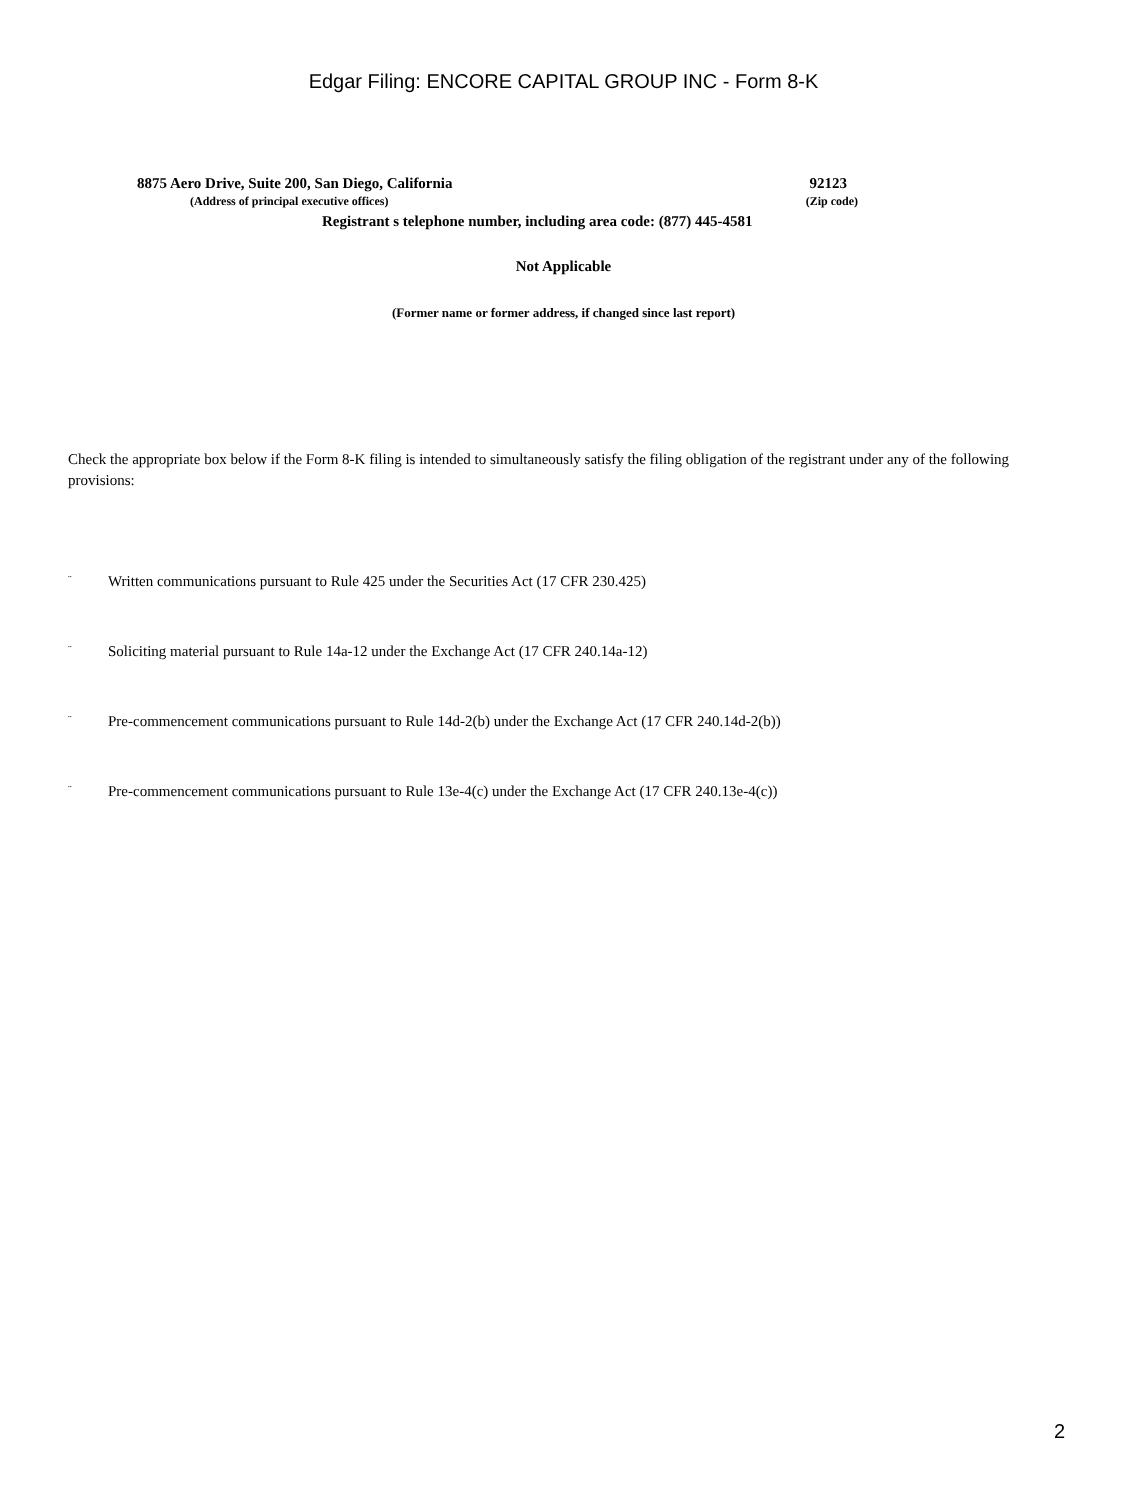Edgar Filing: ENCORE CAPITAL GROUP INC - Form 8-K
8875 Aero Drive, Suite 200, San Diego, California 92123
(Address of principal executive offices) (Zip code)
Registrant s telephone number, including area code: (877) 445-4581
Not Applicable
(Former name or former address, if changed since last report)
Check the appropriate box below if the Form 8-K filing is intended to simultaneously satisfy the filing obligation of the registrant under any of the following provisions:
¨ Written communications pursuant to Rule 425 under the Securities Act (17 CFR 230.425)
¨ Soliciting material pursuant to Rule 14a-12 under the Exchange Act (17 CFR 240.14a-12)
¨ Pre-commencement communications pursuant to Rule 14d-2(b) under the Exchange Act (17 CFR 240.14d-2(b))
¨ Pre-commencement communications pursuant to Rule 13e-4(c) under the Exchange Act (17 CFR 240.13e-4(c))
2